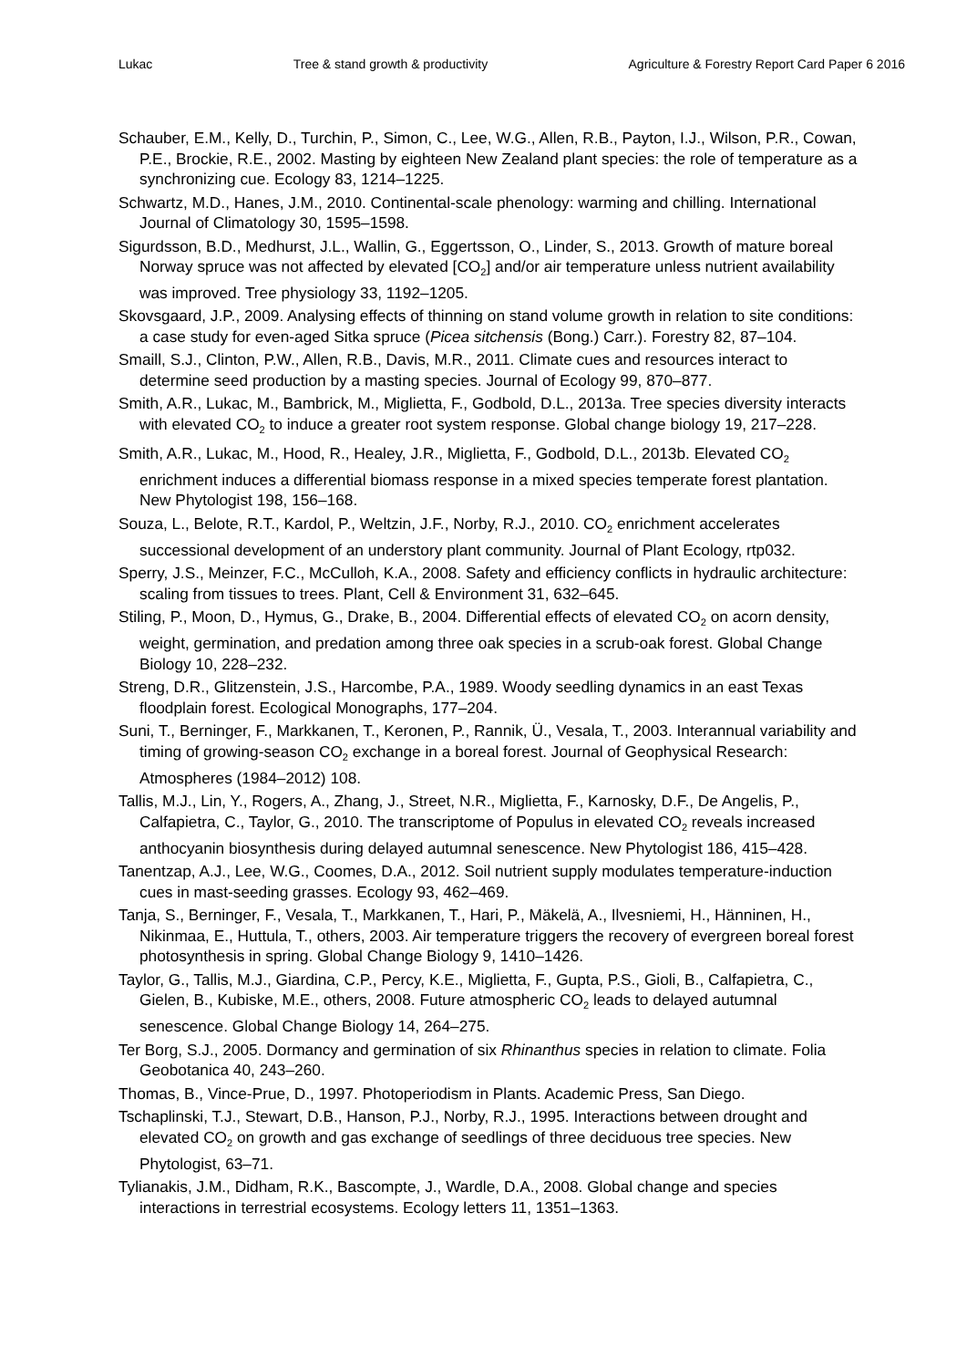Lukac Tree & stand growth & productivity Agriculture & Forestry Report Card Paper 6 2016
Schauber, E.M., Kelly, D., Turchin, P., Simon, C., Lee, W.G., Allen, R.B., Payton, I.J., Wilson, P.R., Cowan, P.E., Brockie, R.E., 2002. Masting by eighteen New Zealand plant species: the role of temperature as a synchronizing cue. Ecology 83, 1214–1225.
Schwartz, M.D., Hanes, J.M., 2010. Continental-scale phenology: warming and chilling. International Journal of Climatology 30, 1595–1598.
Sigurdsson, B.D., Medhurst, J.L., Wallin, G., Eggertsson, O., Linder, S., 2013. Growth of mature boreal Norway spruce was not affected by elevated [CO<sub>2</sub>] and/or air temperature unless nutrient availability was improved. Tree physiology 33, 1192–1205.
Skovsgaard, J.P., 2009. Analysing effects of thinning on stand volume growth in relation to site conditions: a case study for even-aged Sitka spruce (Picea sitchensis (Bong.) Carr.). Forestry 82, 87–104.
Smaill, S.J., Clinton, P.W., Allen, R.B., Davis, M.R., 2011. Climate cues and resources interact to determine seed production by a masting species. Journal of Ecology 99, 870–877.
Smith, A.R., Lukac, M., Bambrick, M., Miglietta, F., Godbold, D.L., 2013a. Tree species diversity interacts with elevated CO<sub>2</sub> to induce a greater root system response. Global change biology 19, 217–228.
Smith, A.R., Lukac, M., Hood, R., Healey, J.R., Miglietta, F., Godbold, D.L., 2013b. Elevated CO<sub>2</sub> enrichment induces a differential biomass response in a mixed species temperate forest plantation. New Phytologist 198, 156–168.
Souza, L., Belote, R.T., Kardol, P., Weltzin, J.F., Norby, R.J., 2010. CO<sub>2</sub> enrichment accelerates successional development of an understory plant community. Journal of Plant Ecology, rtp032.
Sperry, J.S., Meinzer, F.C., McCulloh, K.A., 2008. Safety and efficiency conflicts in hydraulic architecture: scaling from tissues to trees. Plant, Cell & Environment 31, 632–645.
Stiling, P., Moon, D., Hymus, G., Drake, B., 2004. Differential effects of elevated CO<sub>2</sub> on acorn density, weight, germination, and predation among three oak species in a scrub-oak forest. Global Change Biology 10, 228–232.
Streng, D.R., Glitzenstein, J.S., Harcombe, P.A., 1989. Woody seedling dynamics in an east Texas floodplain forest. Ecological Monographs, 177–204.
Suni, T., Berninger, F., Markkanen, T., Keronen, P., Rannik, Ü., Vesala, T., 2003. Interannual variability and timing of growing-season CO<sub>2</sub> exchange in a boreal forest. Journal of Geophysical Research: Atmospheres (1984–2012) 108.
Tallis, M.J., Lin, Y., Rogers, A., Zhang, J., Street, N.R., Miglietta, F., Karnosky, D.F., De Angelis, P., Calfapietra, C., Taylor, G., 2010. The transcriptome of Populus in elevated CO<sub>2</sub> reveals increased anthocyanin biosynthesis during delayed autumnal senescence. New Phytologist 186, 415–428.
Tanentzap, A.J., Lee, W.G., Coomes, D.A., 2012. Soil nutrient supply modulates temperature-induction cues in mast-seeding grasses. Ecology 93, 462–469.
Tanja, S., Berninger, F., Vesala, T., Markkanen, T., Hari, P., Mäkelä, A., Ilvesniemi, H., Hänninen, H., Nikinmaa, E., Huttula, T., others, 2003. Air temperature triggers the recovery of evergreen boreal forest photosynthesis in spring. Global Change Biology 9, 1410–1426.
Taylor, G., Tallis, M.J., Giardina, C.P., Percy, K.E., Miglietta, F., Gupta, P.S., Gioli, B., Calfapietra, C., Gielen, B., Kubiske, M.E., others, 2008. Future atmospheric CO<sub>2</sub> leads to delayed autumnal senescence. Global Change Biology 14, 264–275.
Ter Borg, S.J., 2005. Dormancy and germination of six Rhinanthus species in relation to climate. Folia Geobotanica 40, 243–260.
Thomas, B., Vince-Prue, D., 1997. Photoperiodism in Plants. Academic Press, San Diego.
Tschaplinski, T.J., Stewart, D.B., Hanson, P.J., Norby, R.J., 1995. Interactions between drought and elevated CO<sub>2</sub> on growth and gas exchange of seedlings of three deciduous tree species. New Phytologist, 63–71.
Tylianakis, J.M., Didham, R.K., Bascompte, J., Wardle, D.A., 2008. Global change and species interactions in terrestrial ecosystems. Ecology letters 11, 1351–1363.